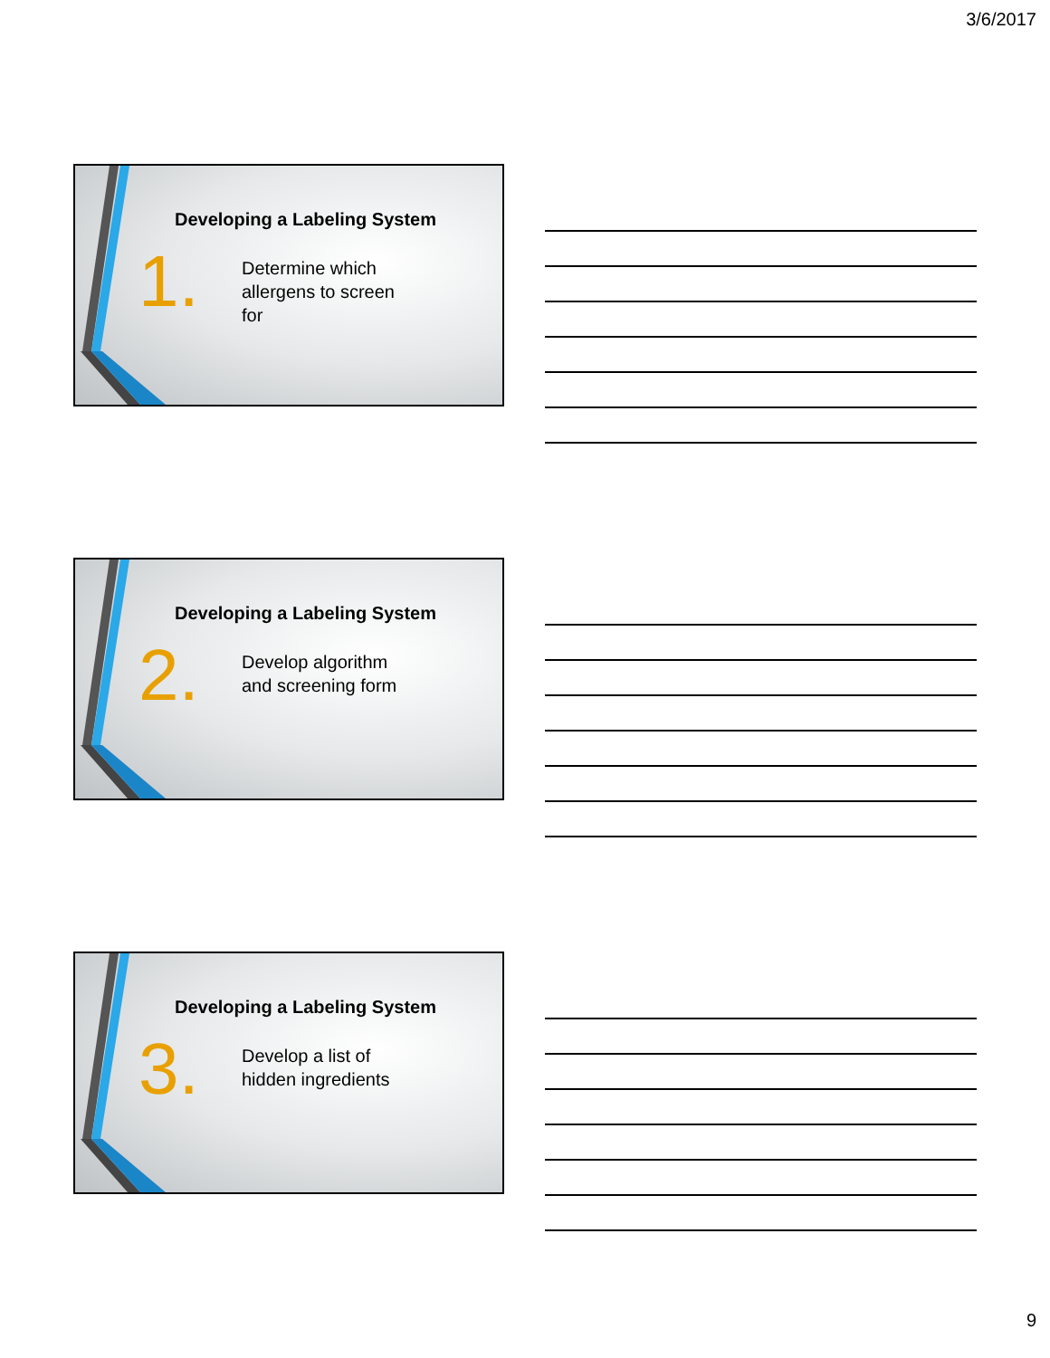3/6/2017
Developing a Labeling System
1.
Determine which allergens to screen for
Developing a Labeling System
2.
Develop algorithm and screening form
Developing a Labeling System
3.
Develop a list of hidden ingredients
9